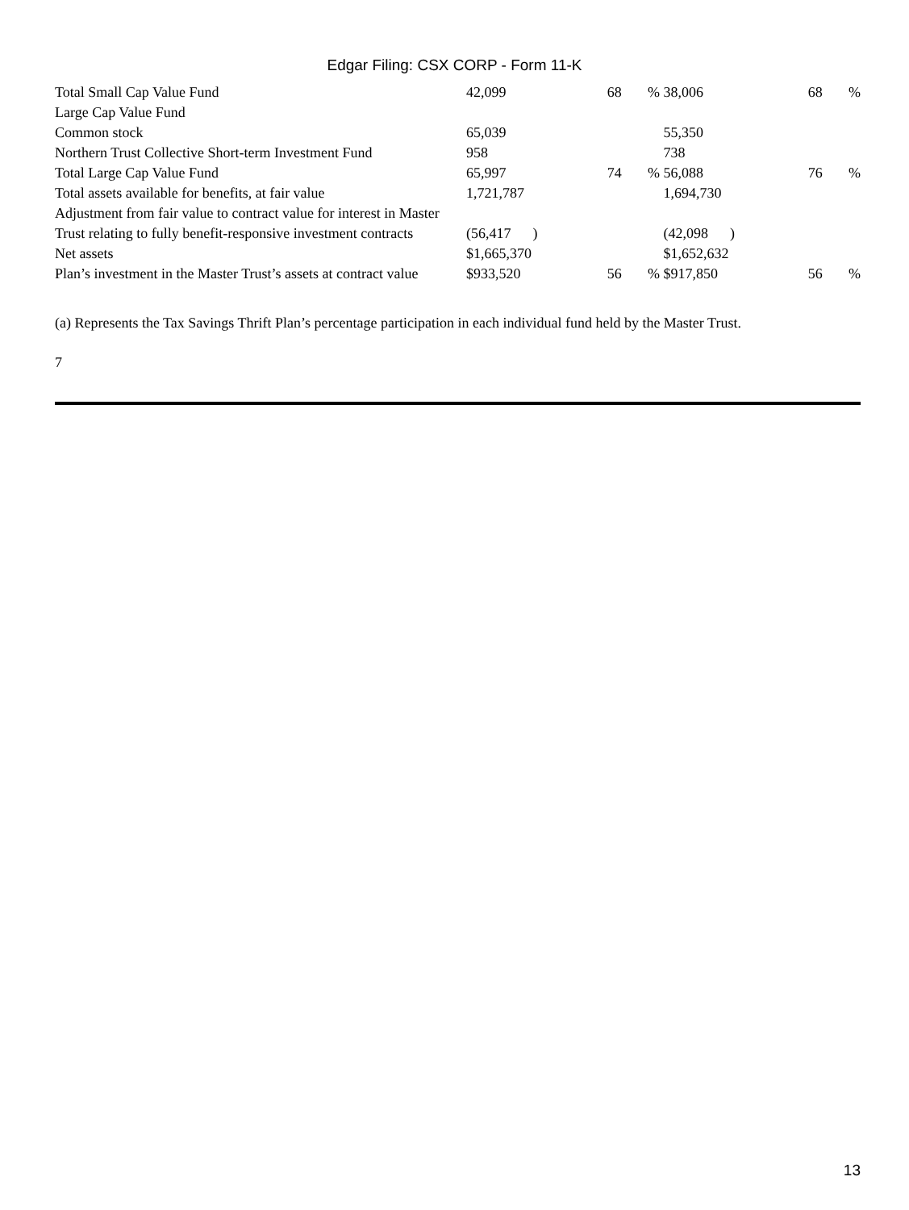Edgar Filing: CSX CORP - Form 11-K
| Total Small Cap Value Fund | 42,099 | 68 | % | 38,006 | 68 | % |
| Large Cap Value Fund | | | | | | |
| Common stock | 65,039 | | | 55,350 | | |
| Northern Trust Collective Short-term Investment Fund | 958 | | | 738 | | |
| Total Large Cap Value Fund | 65,997 | 74 | % | 56,088 | 76 | % |
| Total assets available for benefits, at fair value | 1,721,787 | | | 1,694,730 | | |
| Adjustment from fair value to contract value for interest in Master | | | | | | |
| Trust relating to fully benefit-responsive investment contracts | (56,417 ) | | | (42,098 ) | | |
| Net assets | $1,665,370 | | | $1,652,632 | | |
| Plan’s investment in the Master Trust’s assets at contract value | $933,520 | 56 | % | $917,850 | 56 | % |
(a) Represents the Tax Savings Thrift Plan’s percentage participation in each individual fund held by the Master Trust.
7
13